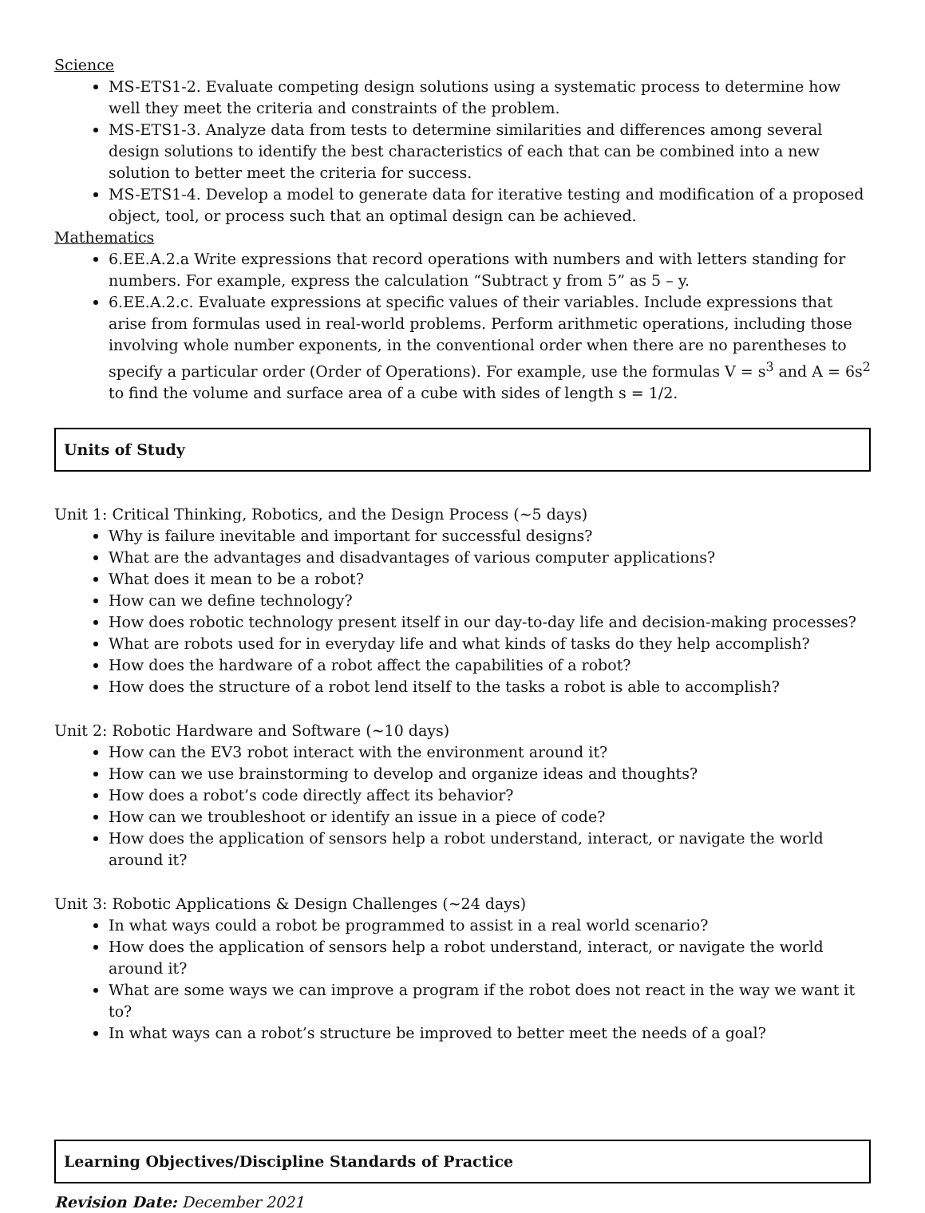Science
MS-ETS1-2. Evaluate competing design solutions using a systematic process to determine how well they meet the criteria and constraints of the problem.
MS-ETS1-3. Analyze data from tests to determine similarities and differences among several design solutions to identify the best characteristics of each that can be combined into a new solution to better meet the criteria for success.
MS-ETS1-4. Develop a model to generate data for iterative testing and modification of a proposed object, tool, or process such that an optimal design can be achieved.
Mathematics
6.EE.A.2.a Write expressions that record operations with numbers and with letters standing for numbers. For example, express the calculation “Subtract y from 5” as 5 – y.
6.EE.A.2.c. Evaluate expressions at specific values of their variables. Include expressions that arise from formulas used in real-world problems. Perform arithmetic operations, including those involving whole number exponents, in the conventional order when there are no parentheses to specify a particular order (Order of Operations). For example, use the formulas V = s<sup>3</sup> and A = 6s<sup>2</sup> to find the volume and surface area of a cube with sides of length s = 1/2.
Units of Study
Unit 1: Critical Thinking, Robotics, and the Design Process (~5 days)
Why is failure inevitable and important for successful designs?
What are the advantages and disadvantages of various computer applications?
What does it mean to be a robot?
How can we define technology?
How does robotic technology present itself in our day-to-day life and decision-making processes?
What are robots used for in everyday life and what kinds of tasks do they help accomplish?
How does the hardware of a robot affect the capabilities of a robot?
How does the structure of a robot lend itself to the tasks a robot is able to accomplish?
Unit 2: Robotic Hardware and Software (~10 days)
How can the EV3 robot interact with the environment around it?
How can we use brainstorming to develop and organize ideas and thoughts?
How does a robot’s code directly affect its behavior?
How can we troubleshoot or identify an issue in a piece of code?
How does the application of sensors help a robot understand, interact, or navigate the world around it?
Unit 3: Robotic Applications & Design Challenges (~24 days)
In what ways could a robot be programmed to assist in a real world scenario?
How does the application of sensors help a robot understand, interact, or navigate the world around it?
What are some ways we can improve a program if the robot does not react in the way we want it to?
In what ways can a robot’s structure be improved to better meet the needs of a goal?
Learning Objectives/Discipline Standards of Practice
Revision Date: December 2021